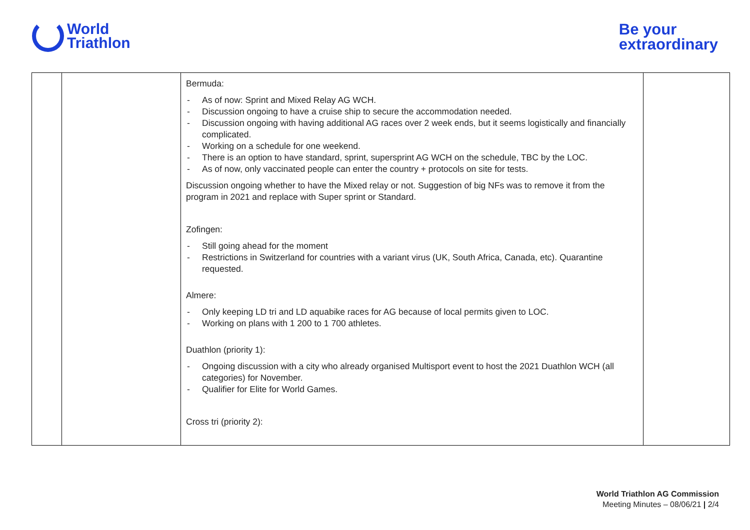World
Triathlon
Be your
extraordinary
| | | Bermuda: - As of now: Sprint and Mixed Relay AG WCH. - Discussion ongoing to have a cruise ship to secure the accommodation needed. - Discussion ongoing with having additional AG races over 2 week ends, but it seems logistically and financially complicated. - Working on a schedule for one weekend. - There is an option to have standard, sprint, supersprint AG WCH on the schedule, TBC by the LOC. - As of now, only vaccinated people can enter the country + protocols on site for tests. Discussion ongoing whether to have the Mixed relay or not. Suggestion of big NFs was to remove it from the program in 2021 and replace with Super sprint or Standard. Zofingen: - Still going ahead for the moment - Restrictions in Switzerland for countries with a variant virus (UK, South Africa, Canada, etc). Quarantine requested. Almere: - Only keeping LD tri and LD aquabike races for AG because of local permits given to LOC. - Working on plans with 1 200 to 1 700 athletes. Duathlon (priority 1): - Ongoing discussion with a city who already organised Multisport event to host the 2021 Duathlon WCH (all categories) for November. - Qualifier for Elite for World Games. Cross tri (priority 2): | |
World Triathlon AG Commission
Meeting Minutes – 08/06/21 | 2/4